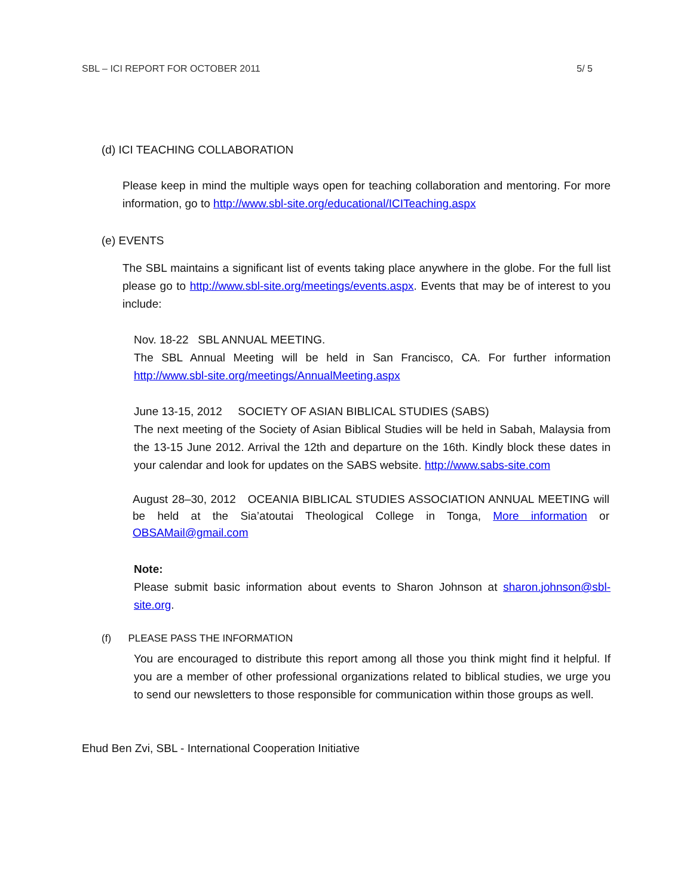SBL – ICI REPORT FOR OCTOBER 2011 5/ 5
(d) ICI TEACHING COLLABORATION
Please keep in mind the multiple ways open for teaching collaboration and mentoring. For more information, go to http://www.sbl-site.org/educational/ICITeaching.aspx
(e) EVENTS
The SBL maintains a significant list of events taking place anywhere in the globe. For the full list please go to http://www.sbl-site.org/meetings/events.aspx. Events that may be of interest to you include:
Nov. 18-22 SBL ANNUAL MEETING.
The SBL Annual Meeting will be held in San Francisco, CA. For further information http://www.sbl-site.org/meetings/AnnualMeeting.aspx
June 13-15, 2012 SOCIETY OF ASIAN BIBLICAL STUDIES (SABS)
The next meeting of the Society of Asian Biblical Studies will be held in Sabah, Malaysia from the 13-15 June 2012. Arrival the 12th and departure on the 16th. Kindly block these dates in your calendar and look for updates on the SABS website. http://www.sabs-site.com
August 28–30, 2012 OCEANIA BIBLICAL STUDIES ASSOCIATION ANNUAL MEETING will be held at the Sia’atoutai Theological College in Tonga, More information or OBSAMail@gmail.com
Note:
Please submit basic information about events to Sharon Johnson at sharon.johnson@sbl-site.org.
(f) PLEASE PASS THE INFORMATION
You are encouraged to distribute this report among all those you think might find it helpful. If you are a member of other professional organizations related to biblical studies, we urge you to send our newsletters to those responsible for communication within those groups as well.
Ehud Ben Zvi, SBL - International Cooperation Initiative